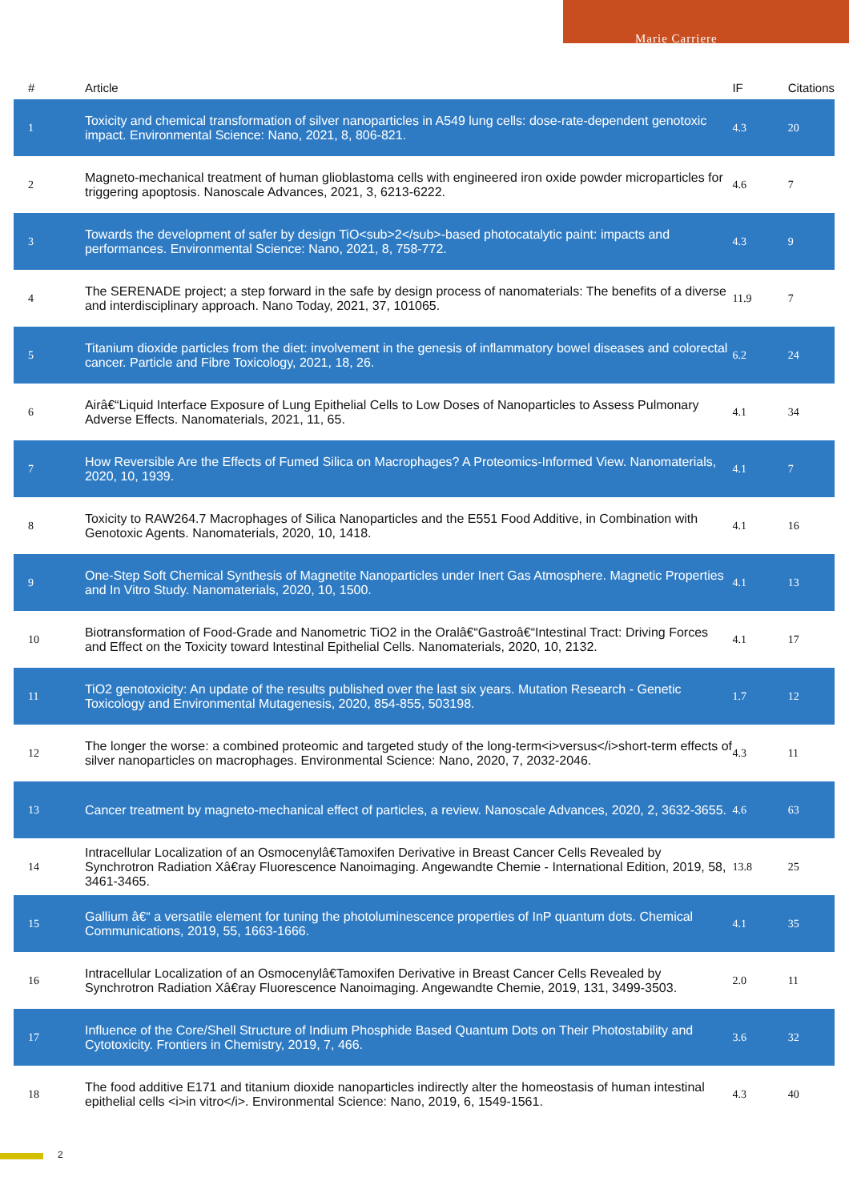Marie Carriere
| # | Article | IF | Citations |
| --- | --- | --- | --- |
| 1 | Toxicity and chemical transformation of silver nanoparticles in A549 lung cells: dose-rate-dependent genotoxic impact. Environmental Science: Nano, 2021, 8, 806-821. | 4.3 | 20 |
| 2 | Magneto-mechanical treatment of human glioblastoma cells with engineered iron oxide powder microparticles for triggering apoptosis. Nanoscale Advances, 2021, 3, 6213-6222. | 4.6 | 7 |
| 3 | Towards the development of safer by design TiO<sub>2</sub>-based photocatalytic paint: impacts and performances. Environmental Science: Nano, 2021, 8, 758-772. | 4.3 | 9 |
| 4 | The SERENADE project; a step forward in the safe by design process of nanomaterials: The benefits of a diverse and interdisciplinary approach. Nano Today, 2021, 37, 101065. | 11.9 | 7 |
| 5 | Titanium dioxide particles from the diet: involvement in the genesis of inflammatory bowel diseases and colorectal cancer. Particle and Fibre Toxicology, 2021, 18, 26. | 6.2 | 24 |
| 6 | Airâ€“Liquid Interface Exposure of Lung Epithelial Cells to Low Doses of Nanoparticles to Assess Pulmonary Adverse Effects. Nanomaterials, 2021, 11, 65. | 4.1 | 34 |
| 7 | How Reversible Are the Effects of Fumed Silica on Macrophages? A Proteomics-Informed View. Nanomaterials, 2020, 10, 1939. | 4.1 | 7 |
| 8 | Toxicity to RAW264.7 Macrophages of Silica Nanoparticles and the E551 Food Additive, in Combination with Genotoxic Agents. Nanomaterials, 2020, 10, 1418. | 4.1 | 16 |
| 9 | One-Step Soft Chemical Synthesis of Magnetite Nanoparticles under Inert Gas Atmosphere. Magnetic Properties and In Vitro Study. Nanomaterials, 2020, 10, 1500. | 4.1 | 13 |
| 10 | Biotransformation of Food-Grade and Nanometric TiO2 in the Oralâ€“Gastroâ€“Intestinal Tract: Driving Forces and Effect on the Toxicity toward Intestinal Epithelial Cells. Nanomaterials, 2020, 10, 2132. | 4.1 | 17 |
| 11 | TiO2 genotoxicity: An update of the results published over the last six years. Mutation Research - Genetic Toxicology and Environmental Mutagenesis, 2020, 854-855, 503198. | 1.7 | 12 |
| 12 | The longer the worse: a combined proteomic and targeted study of the long-term<i>versus</i>short-term effects of silver nanoparticles on macrophages. Environmental Science: Nano, 2020, 7, 2032-2046. | 4.3 | 11 |
| 13 | Cancer treatment by magneto-mechanical effect of particles, a review. Nanoscale Advances, 2020, 2, 3632-3655. | 4.6 | 63 |
| 14 | Intracellular Localization of an Osmocenylâ€Tamoxifen Derivative in Breast Cancer Cells Revealed by Synchrotron Radiation Xâ€ray Fluorescence Nanoimaging. Angewandte Chemie - International Edition, 2019, 58, 3461-3465. | 13.8 | 25 |
| 15 | Gallium â€“ a versatile element for tuning the photoluminescence properties of InP quantum dots. Chemical Communications, 2019, 55, 1663-1666. | 4.1 | 35 |
| 16 | Intracellular Localization of an Osmocenylâ€Tamoxifen Derivative in Breast Cancer Cells Revealed by Synchrotron Radiation Xâ€ray Fluorescence Nanoimaging. Angewandte Chemie, 2019, 131, 3499-3503. | 2.0 | 11 |
| 17 | Influence of the Core/Shell Structure of Indium Phosphide Based Quantum Dots on Their Photostability and Cytotoxicity. Frontiers in Chemistry, 2019, 7, 466. | 3.6 | 32 |
| 18 | The food additive E171 and titanium dioxide nanoparticles indirectly alter the homeostasis of human intestinal epithelial cells <i>in vitro</i>. Environmental Science: Nano, 2019, 6, 1549-1561. | 4.3 | 40 |
2